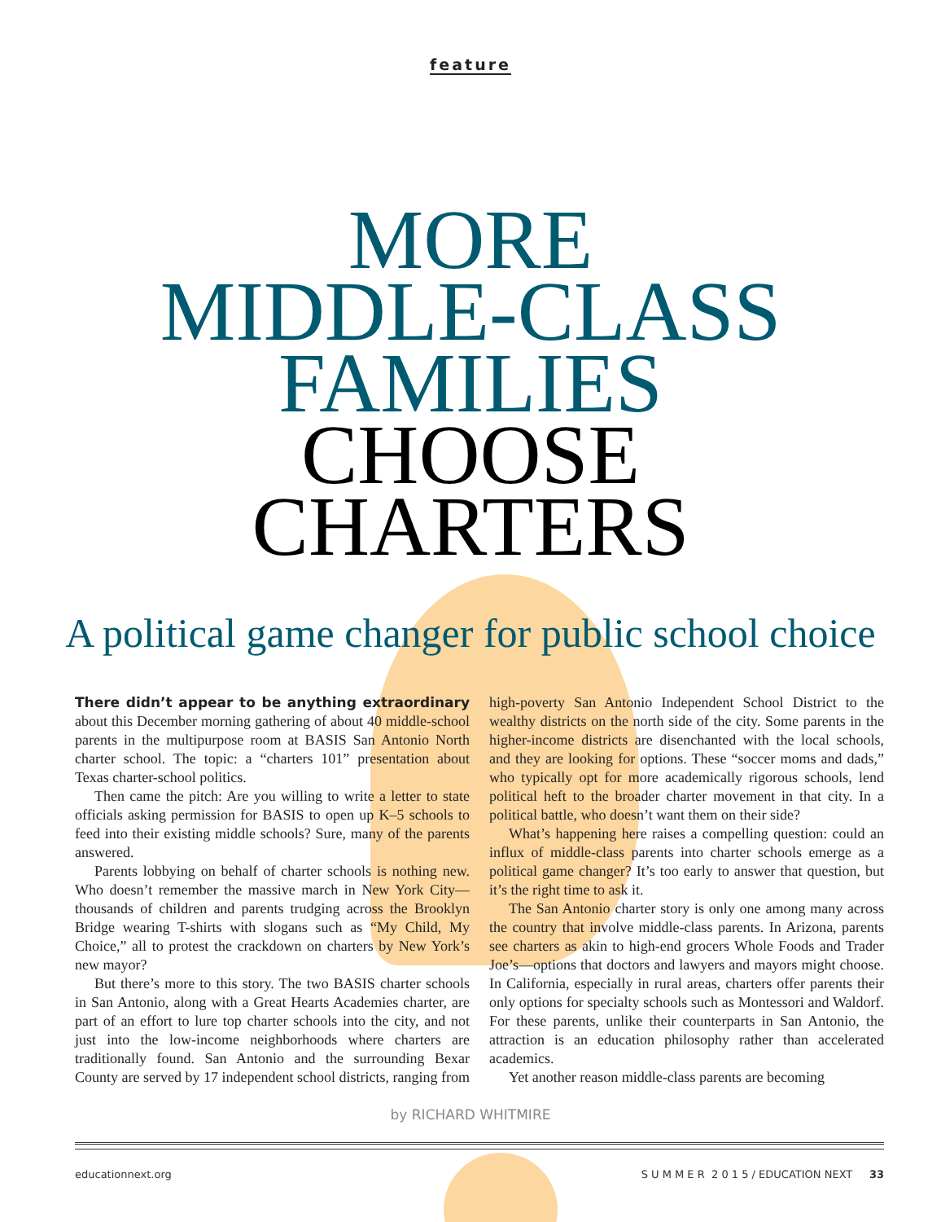feature
MORE
MIDDLE-CLASS
FAMILIES
CHOOSE
CHARTERS
A political game changer for public school choice
There didn’t appear to be anything extraordinary about this December morning gathering of about 40 middle-school parents in the multipurpose room at BASIS San Antonio North charter school. The topic: a “charters 101” presentation about Texas charter-school politics.
Then came the pitch: Are you willing to write a letter to state officials asking permission for BASIS to open up K–5 schools to feed into their existing middle schools? Sure, many of the parents answered.
Parents lobbying on behalf of charter schools is nothing new. Who doesn’t remember the massive march in New York City—thousands of children and parents trudging across the Brooklyn Bridge wearing T-shirts with slogans such as “My Child, My Choice,” all to protest the crackdown on charters by New York’s new mayor?
But there’s more to this story. The two BASIS charter schools in San Antonio, along with a Great Hearts Academies charter, are part of an effort to lure top charter schools into the city, and not just into the low-income neighborhoods where charters are traditionally found. San Antonio and the surrounding Bexar County are served by 17 independent school districts, ranging from high-poverty San Antonio Independent School District to the wealthy districts on the north side of the city. Some parents in the higher-income districts are disenchanted with the local schools, and they are looking for options. These “soccer moms and dads,” who typically opt for more academically rigorous schools, lend political heft to the broader charter movement in that city. In a political battle, who doesn’t want them on their side?
What’s happening here raises a compelling question: could an influx of middle-class parents into charter schools emerge as a political game changer? It’s too early to answer that question, but it’s the right time to ask it.
The San Antonio charter story is only one among many across the country that involve middle-class parents. In Arizona, parents see charters as akin to high-end grocers Whole Foods and Trader Joe’s—options that doctors and lawyers and mayors might choose. In California, especially in rural areas, charters offer parents their only options for specialty schools such as Montessori and Waldorf. For these parents, unlike their counterparts in San Antonio, the attraction is an education philosophy rather than accelerated academics.
Yet another reason middle-class parents are becoming
by RICHARD WHITMIRE
educationnext.org S U M M E R 2 0 1 5 / EDUCATION NEXT 33